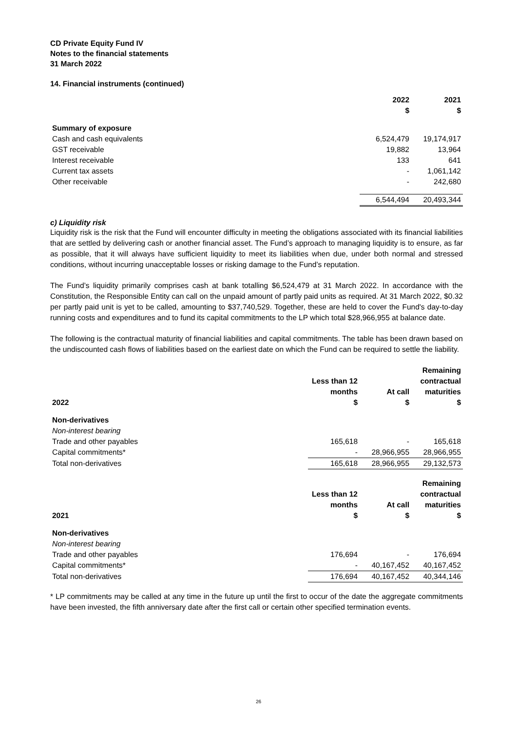CD Private Equity Fund IV
Notes to the financial statements
31 March 2022
14. Financial instruments (continued)
| | 2022 $ | 2021 $ |
| --- | --- | --- |
| Summary of exposure | | |
| Cash and cash equivalents | 6,524,479 | 19,174,917 |
| GST receivable | 19,882 | 13,964 |
| Interest receivable | 133 | 641 |
| Current tax assets | - | 1,061,142 |
| Other receivable | - | 242,680 |
| | 6,544,494 | 20,493,344 |
c) Liquidity risk
Liquidity risk is the risk that the Fund will encounter difficulty in meeting the obligations associated with its financial liabilities that are settled by delivering cash or another financial asset. The Fund’s approach to managing liquidity is to ensure, as far as possible, that it will always have sufficient liquidity to meet its liabilities when due, under both normal and stressed conditions, without incurring unacceptable losses or risking damage to the Fund’s reputation.
The Fund’s liquidity primarily comprises cash at bank totalling $6,524,479 at 31 March 2022. In accordance with the Constitution, the Responsible Entity can call on the unpaid amount of partly paid units as required. At 31 March 2022, $0.32 per partly paid unit is yet to be called, amounting to $37,740,529. Together, these are held to cover the Fund's day-to-day running costs and expenditures and to fund its capital commitments to the LP which total $28,966,955 at balance date.
The following is the contractual maturity of financial liabilities and capital commitments. The table has been drawn based on the undiscounted cash flows of liabilities based on the earliest date on which the Fund can be required to settle the liability.
| 2022 | Less than 12 months $ | At call $ | Remaining contractual maturities $ |
| --- | --- | --- | --- |
| Non-derivatives | | | |
| Non-interest bearing | | | |
| Trade and other payables | 165,618 | - | 165,618 |
| Capital commitments* | - | 28,966,955 | 28,966,955 |
| Total non-derivatives | 165,618 | 28,966,955 | 29,132,573 |
| 2021 | Less than 12 months $ | At call $ | Remaining contractual maturities $ |
| Non-derivatives | | | |
| Non-interest bearing | | | |
| Trade and other payables | 176,694 | - | 176,694 |
| Capital commitments* | - | 40,167,452 | 40,167,452 |
| Total non-derivatives | 176,694 | 40,167,452 | 40,344,146 |
* LP commitments may be called at any time in the future up until the first to occur of the date the aggregate commitments have been invested, the fifth anniversary date after the first call or certain other specified termination events.
26